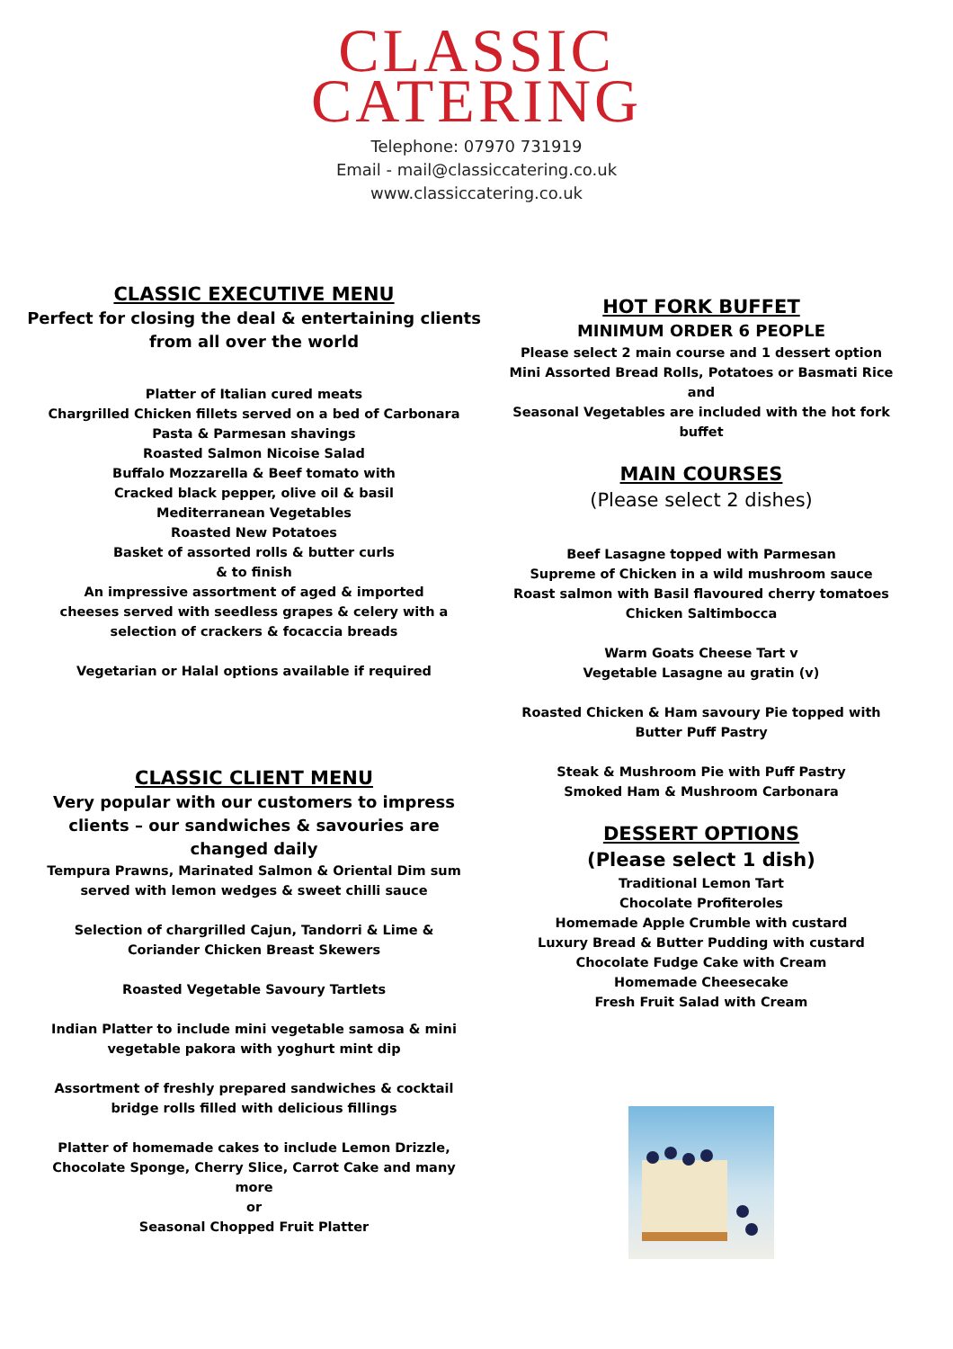CLASSIC
CATERING
Telephone: 07970 731919
Email - mail@classiccatering.co.uk
www.classiccatering.co.uk
CLASSIC EXECUTIVE MENU
Perfect for closing the deal & entertaining clients
from all over the world
Platter of Italian cured meats
Chargrilled Chicken fillets served on a bed of Carbonara
Pasta & Parmesan shavings
Roasted Salmon Nicoise Salad
Buffalo Mozzarella & Beef tomato with
Cracked black pepper, olive oil & basil
Mediterranean Vegetables
Roasted New Potatoes
Basket of assorted rolls & butter curls
& to finish
An impressive assortment of aged & imported
cheeses served with seedless grapes & celery with a
selection of crackers & focaccia breads
Vegetarian or Halal options available if required
CLASSIC CLIENT MENU
Very popular with our customers to impress
clients – our sandwiches & savouries are
changed daily
Tempura Prawns, Marinated Salmon & Oriental Dim sum
served with lemon wedges & sweet chilli sauce
Selection of chargrilled Cajun, Tandorri & Lime &
Coriander Chicken Breast Skewers
Roasted Vegetable Savoury Tartlets
Indian Platter to include mini vegetable samosa & mini
vegetable pakora with yoghurt mint dip
Assortment of freshly prepared sandwiches & cocktail
bridge rolls filled with delicious fillings
Platter of homemade cakes to include Lemon Drizzle,
Chocolate Sponge, Cherry Slice, Carrot Cake and many
more
or
Seasonal Chopped Fruit Platter
HOT FORK BUFFET
MINIMUM ORDER 6 PEOPLE
Please select 2 main course and 1 dessert option
Mini Assorted Bread Rolls, Potatoes or Basmati Rice and
Seasonal Vegetables are included with the hot fork buffet
MAIN COURSES
(Please select 2 dishes)
Beef Lasagne topped with Parmesan
Supreme of Chicken in a wild mushroom sauce
Roast salmon with Basil flavoured cherry tomatoes
Chicken Saltimbocca
Warm Goats Cheese Tart v
Vegetable Lasagne au gratin (v)
Roasted Chicken & Ham savoury Pie topped with
Butter Puff Pastry
Steak & Mushroom Pie with Puff Pastry
Smoked Ham & Mushroom Carbonara
DESSERT OPTIONS
(Please select 1 dish)
Traditional Lemon Tart
Chocolate Profiteroles
Homemade Apple Crumble with custard
Luxury Bread & Butter Pudding with custard
Chocolate Fudge Cake with Cream
Homemade Cheesecake
Fresh Fruit Salad with Cream